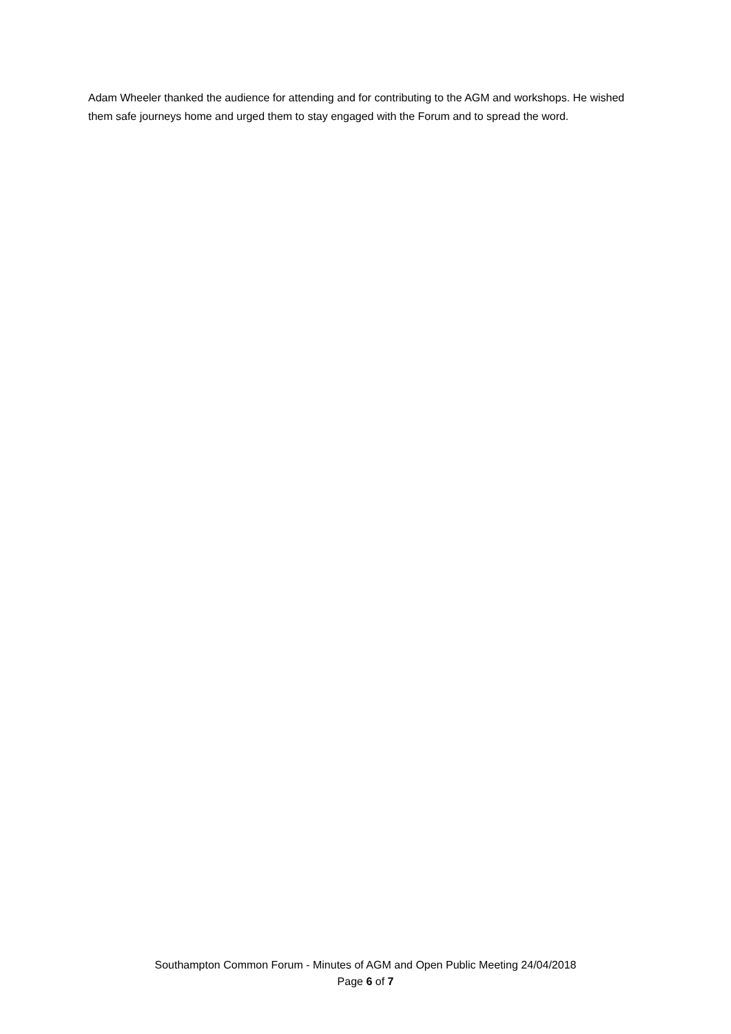Adam Wheeler thanked the audience for attending and for contributing to the AGM and workshops. He wished them safe journeys home and urged them to stay engaged with the Forum and to spread the word.
Southampton Common Forum - Minutes of AGM and Open Public Meeting 24/04/2018
Page 6 of 7